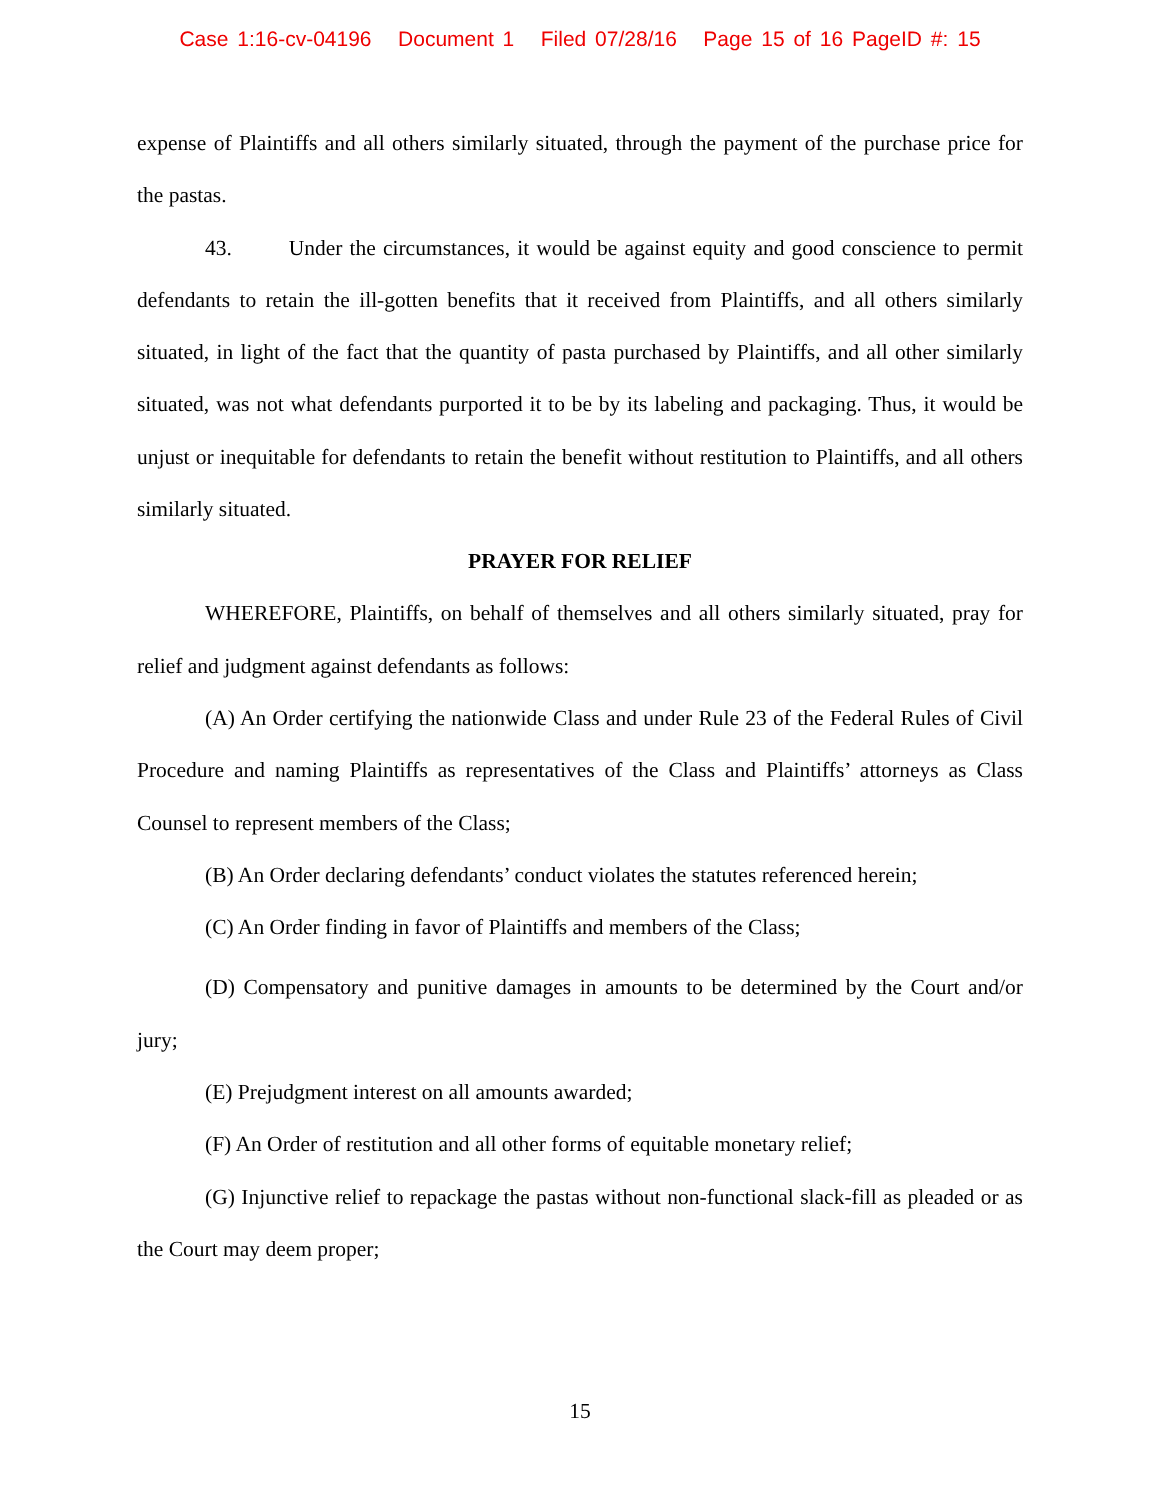Case 1:16-cv-04196 Document 1 Filed 07/28/16 Page 15 of 16 PageID #: 15
expense of Plaintiffs and all others similarly situated, through the payment of the purchase price for the pastas.
43. Under the circumstances, it would be against equity and good conscience to permit defendants to retain the ill-gotten benefits that it received from Plaintiffs, and all others similarly situated, in light of the fact that the quantity of pasta purchased by Plaintiffs, and all other similarly situated, was not what defendants purported it to be by its labeling and packaging. Thus, it would be unjust or inequitable for defendants to retain the benefit without restitution to Plaintiffs, and all others similarly situated.
PRAYER FOR RELIEF
WHEREFORE, Plaintiffs, on behalf of themselves and all others similarly situated, pray for relief and judgment against defendants as follows:
(A) An Order certifying the nationwide Class and under Rule 23 of the Federal Rules of Civil Procedure and naming Plaintiffs as representatives of the Class and Plaintiffs’ attorneys as Class Counsel to represent members of the Class;
(B) An Order declaring defendants’ conduct violates the statutes referenced herein;
(C) An Order finding in favor of Plaintiffs and members of the Class;
(D) Compensatory and punitive damages in amounts to be determined by the Court and/or jury;
(E) Prejudgment interest on all amounts awarded;
(F) An Order of restitution and all other forms of equitable monetary relief;
(G) Injunctive relief to repackage the pastas without non-functional slack-fill as pleaded or as the Court may deem proper;
15